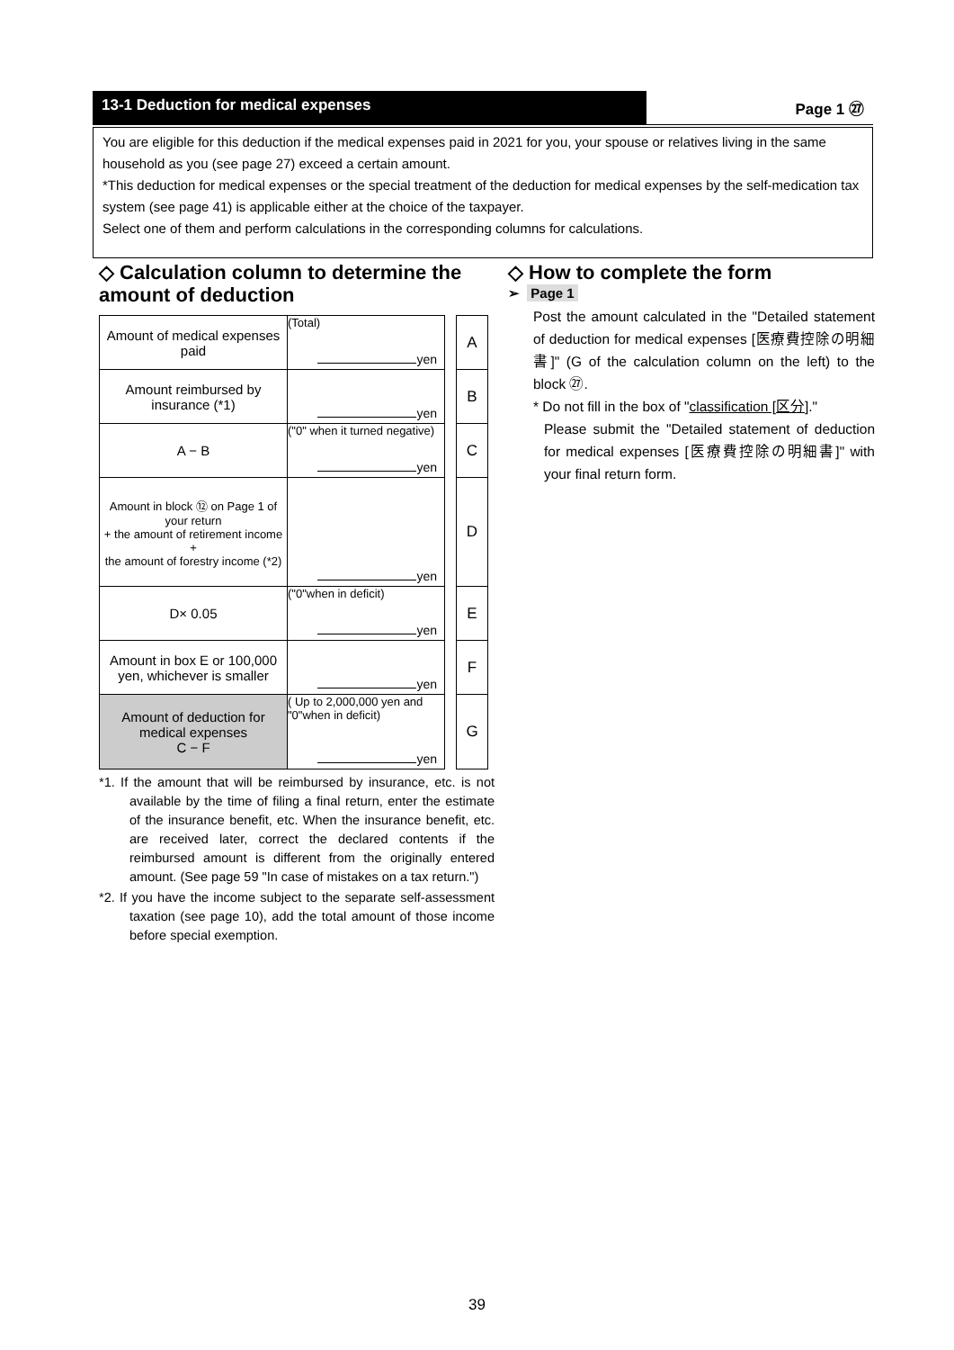13-1 Deduction for medical expenses Page 1 ㉗
You are eligible for this deduction if the medical expenses paid in 2021 for you, your spouse or relatives living in the same household as you (see page 27) exceed a certain amount.
*This deduction for medical expenses or the special treatment of the deduction for medical expenses by the self-medication tax system (see page 41) is applicable either at the choice of the taxpayer.
Select one of them and perform calculations in the corresponding columns for calculations.
◇ Calculation column to determine the amount of deduction
| Amount of medical expenses paid | (Total) yen | | A |
| Amount reimbursed by insurance (*1) | yen | | B |
| A − B | ("0" when it turned negative) yen | | C |
| Amount in block ⑫ on Page 1 of your return + the amount of retirement income + the amount of forestry income (*2) | yen | | D |
| D× 0.05 | ("0"when in deficit) yen | | E |
| Amount in box E or 100,000 yen, whichever is smaller | yen | | F |
| Amount of deduction for medical expenses C − F | ( Up to 2,000,000 yen and "0"when in deficit) yen | | G |
*1. If the amount that will be reimbursed by insurance, etc. is not available by the time of filing a final return, enter the estimate of the insurance benefit, etc. When the insurance benefit, etc. are received later, correct the declared contents if the reimbursed amount is different from the originally entered amount. (See page 59 "In case of mistakes on a tax return.")
*2. If you have the income subject to the separate self-assessment taxation (see page 10), add the total amount of those income before special exemption.
◇ How to complete the form
➢ Page 1
Post the amount calculated in the "Detailed statement of deduction for medical expenses [医療費控除の明細書]" (G of the calculation column on the left) to the block ㉗.
* Do not fill in the box of "classification [区分]."
Please submit the "Detailed statement of deduction for medical expenses [医療費控除の明細書]" with your final return form.
39